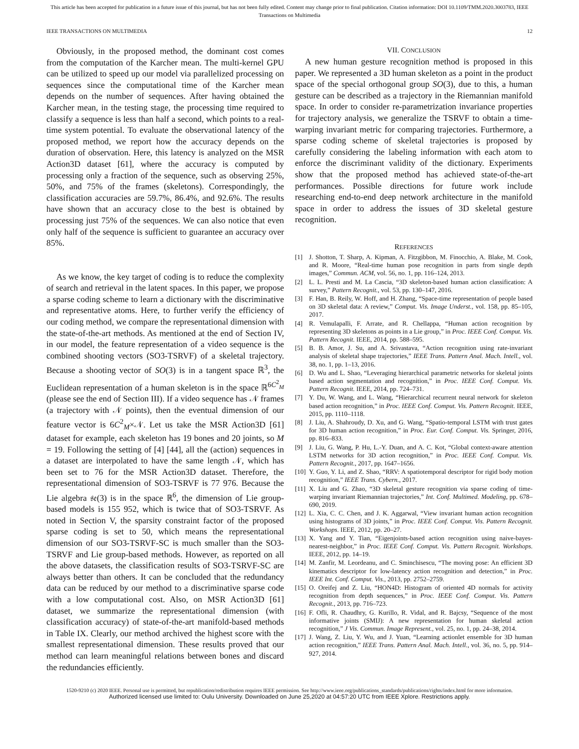This article has been accepted for publication in a future issue of this journal, but has not been fully edited. Content may change prior to final publication. Citation information: DOI 10.1109/TMM.2020.3003783, IEEE
Transactions on Multimedia
IEEE TRANSACTIONS ON MULTIMEDIA 12
Obviously, in the proposed method, the dominant cost comes from the computation of the Karcher mean. The multi-kernel GPU can be utilized to speed up our model via parallelized processing on sequences since the computational time of the Karcher mean depends on the number of sequences. After having obtained the Karcher mean, in the testing stage, the processing time required to classify a sequence is less than half a second, which points to a real-time system potential. To evaluate the observational latency of the proposed method, we report how the accuracy depends on the duration of observation. Here, this latency is analyzed on the MSR Action3D dataset [61], where the accuracy is computed by processing only a fraction of the sequence, such as observing 25%, 50%, and 75% of the frames (skeletons). Correspondingly, the classification accuracies are 59.7%, 86.4%, and 92.6%. The results have shown that an accuracy close to the best is obtained by processing just 75% of the sequences. We can also notice that even only half of the sequence is sufficient to guarantee an accuracy over 85%.
As we know, the key target of coding is to reduce the complexity of search and retrieval in the latent spaces. In this paper, we propose a sparse coding scheme to learn a dictionary with the discriminative and representative atoms. Here, to further verify the efficiency of our coding method, we compare the representational dimension with the state-of-the-art methods. As mentioned at the end of Section IV, in our model, the feature representation of a video sequence is the combined shooting vectors (SO3-TSRVF) of a skeletal trajectory. Because a shooting vector of SO(3) is in a tangent space ℝ<sup>3</sup>, the Euclidean representation of a human skeleton is in the space ℝ<sup>6C<sup>2</sup><sub>M</sub></sup> (please see the end of Section III). If a video sequence has 𝒩 frames (a trajectory with 𝒩 points), then the eventual dimension of our feature vector is 6C<sup>2</sup><sub>M</sub>×𝒩. Let us take the MSR Action3D [61] dataset for example, each skeleton has 19 bones and 20 joints, so M = 19. Following the setting of [4] [44], all the (action) sequences in a dataset are interpolated to have the same length 𝒩, which has been set to 76 for the MSR Action3D dataset. Therefore, the representational dimension of SO3-TSRVF is 77 976. Because the Lie algebra 𝔰𝔢(3) is in the space ℝ<sup>6</sup>, the dimension of Lie group-based models is 155 952, which is twice that of SO3-TSRVF. As noted in Section V, the sparsity constraint factor of the proposed sparse coding is set to 50, which means the representational dimension of our SO3-TSRVF-SC is much smaller than the SO3-TSRVF and Lie group-based methods. However, as reported on all the above datasets, the classification results of SO3-TSRVF-SC are always better than others. It can be concluded that the redundancy data can be reduced by our method to a discriminative sparse code with a low computational cost. Also, on MSR Action3D [61] dataset, we summarize the representational dimension (with classification accuracy) of state-of-the-art manifold-based methods in Table IX. Clearly, our method archived the highest score with the smallest representational dimension. These results proved that our method can learn meaningful relations between bones and discard the redundancies efficiently.
VII. CONCLUSION
A new human gesture recognition method is proposed in this paper. We represented a 3D human skeleton as a point in the product space of the special orthogonal group SO(3), due to this, a human gesture can be described as a trajectory in the Riemannian manifold space. In order to consider re-parametrization invariance properties for trajectory analysis, we generalize the TSRVF to obtain a time-warping invariant metric for comparing trajectories. Furthermore, a sparse coding scheme of skeletal trajectories is proposed by carefully considering the labeling information with each atom to enforce the discriminant validity of the dictionary. Experiments show that the proposed method has achieved state-of-the-art performances. Possible directions for future work include researching end-to-end deep network architecture in the manifold space in order to address the issues of 3D skeletal gesture recognition.
REFERENCES
[1] J. Shotton, T. Sharp, A. Kipman, A. Fitzgibbon, M. Finocchio, A. Blake, M. Cook, and R. Moore, “Real-time human pose recognition in parts from single depth images,” Commun. ACM, vol. 56, no. 1, pp. 116–124, 2013.
[2] L. L. Presti and M. La Cascia, “3D skeleton-based human action classification: A survey,” Pattern Recognit., vol. 53, pp. 130–147, 2016.
[3] F. Han, B. Reily, W. Hoff, and H. Zhang, “Space-time representation of people based on 3D skeletal data: A review,” Comput. Vis. Image Underst., vol. 158, pp. 85–105, 2017.
[4] R. Vemulapalli, F. Arrate, and R. Chellappa, “Human action recognition by representing 3D skeletons as points in a Lie group,” in Proc. IEEE Conf. Comput. Vis. Pattern Recognit. IEEE, 2014, pp. 588–595.
[5] B. B. Amor, J. Su, and A. Srivastava, “Action recognition using rate-invariant analysis of skeletal shape trajectories,” IEEE Trans. Pattern Anal. Mach. Intell., vol. 38, no. 1, pp. 1–13, 2016.
[6] D. Wu and L. Shao, “Leveraging hierarchical parametric networks for skeletal joints based action segmentation and recognition,” in Proc. IEEE Conf. Comput. Vis. Pattern Recognit. IEEE, 2014, pp. 724–731.
[7] Y. Du, W. Wang, and L. Wang, “Hierarchical recurrent neural network for skeleton based action recognition,” in Proc. IEEE Conf. Comput. Vis. Pattern Recognit. IEEE, 2015, pp. 1110–1118.
[8] J. Liu, A. Shahroudy, D. Xu, and G. Wang, “Spatio-temporal LSTM with trust gates for 3D human action recognition,” in Proc. Eur. Conf. Comput. Vis. Springer, 2016, pp. 816–833.
[9] J. Liu, G. Wang, P. Hu, L.-Y. Duan, and A. C. Kot, “Global context-aware attention LSTM networks for 3D action recognition,” in Proc. IEEE Conf. Comput. Vis. Pattern Recognit., 2017, pp. 1647–1656.
[10] Y. Guo, Y. Li, and Z. Shao, “RRV: A spatiotemporal descriptor for rigid body motion recognition,” IEEE Trans. Cybern., 2017.
[11] X. Liu and G. Zhao, “3D skeletal gesture recognition via sparse coding of time-warping invariant Riemannian trajectories,” Int. Conf. Multimed. Modeling, pp. 678–690, 2019.
[12] L. Xia, C. C. Chen, and J. K. Aggarwal, “View invariant human action recognition using histograms of 3D joints,” in Proc. IEEE Conf. Comput. Vis. Pattern Recognit. Workshops. IEEE, 2012, pp. 20–27.
[13] X. Yang and Y. Tian, “Eigenjoints-based action recognition using naive-bayes-nearest-neighbor,” in Proc. IEEE Conf. Comput. Vis. Pattern Recognit. Workshops. IEEE, 2012, pp. 14–19.
[14] M. Zanfir, M. Leordeanu, and C. Sminchisescu, “The moving pose: An efficient 3D kinematics descriptor for low-latency action recognition and detection,” in Proc. IEEE Int. Conf. Comput. Vis., 2013, pp. 2752–2759.
[15] O. Oreifej and Z. Liu, “HON4D: Histogram of oriented 4D normals for activity recognition from depth sequences,” in Proc. IEEE Conf. Comput. Vis. Pattern Recognit., 2013, pp. 716–723.
[16] F. Ofli, R. Chaudhry, G. Kurillo, R. Vidal, and R. Bajcsy, “Sequence of the most informative joints (SMIJ): A new representation for human skeletal action recognition,” J Vis. Commun. Image Represent., vol. 25, no. 1, pp. 24–38, 2014.
[17] J. Wang, Z. Liu, Y. Wu, and J. Yuan, “Learning actionlet ensemble for 3D human action recognition,” IEEE Trans. Pattern Anal. Mach. Intell., vol. 36, no. 5, pp. 914–927, 2014.
1520-9210 (c) 2020 IEEE. Personal use is permitted, but republication/redistribution requires IEEE permission. See http://www.ieee.org/publications_standards/publications/rights/index.html for more information.
Authorized licensed use limited to: Oulu University. Downloaded on June 25,2020 at 04:57:20 UTC from IEEE Xplore. Restrictions apply.